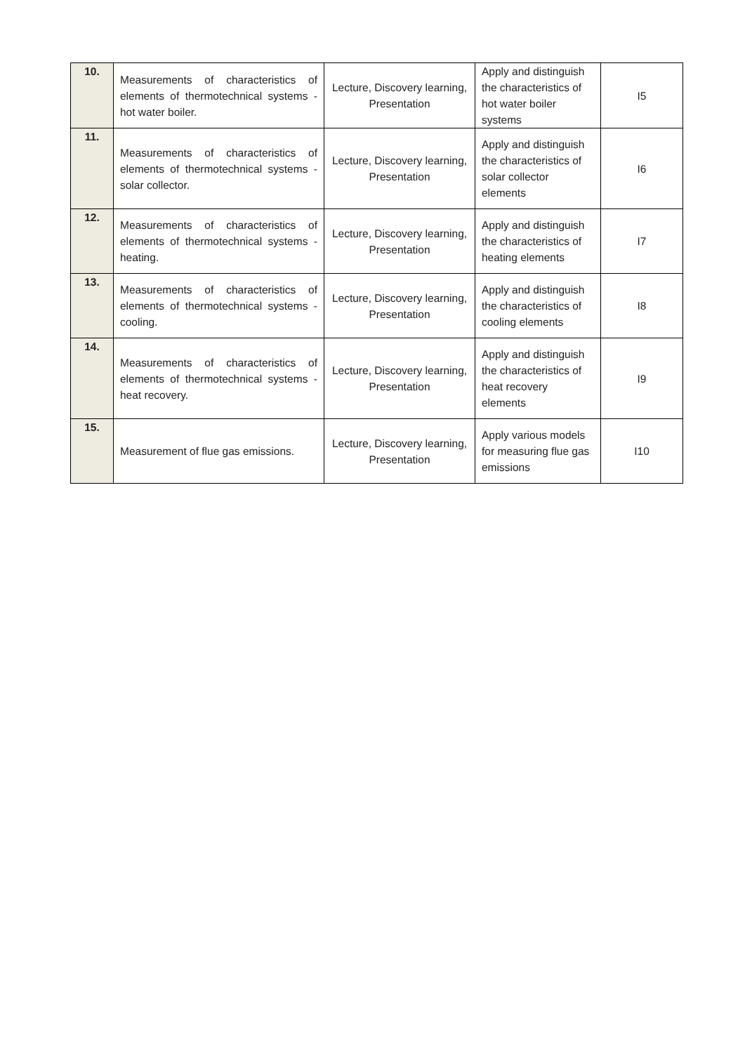| 10. | Measurements of characteristics of elements of thermotechnical systems - hot water boiler. | Lecture, Discovery learning, Presentation | Apply and distinguish the characteristics of hot water boiler systems | I5 |
| 11. | Measurements of characteristics of elements of thermotechnical systems - solar collector. | Lecture, Discovery learning, Presentation | Apply and distinguish the characteristics of solar collector elements | I6 |
| 12. | Measurements of characteristics of elements of thermotechnical systems - heating. | Lecture, Discovery learning, Presentation | Apply and distinguish the characteristics of heating elements | I7 |
| 13. | Measurements of characteristics of elements of thermotechnical systems - cooling. | Lecture, Discovery learning, Presentation | Apply and distinguish the characteristics of cooling elements | I8 |
| 14. | Measurements of characteristics of elements of thermotechnical systems - heat recovery. | Lecture, Discovery learning, Presentation | Apply and distinguish the characteristics of heat recovery elements | I9 |
| 15. | Measurement of flue gas emissions. | Lecture, Discovery learning, Presentation | Apply various models for measuring flue gas emissions | I10 |